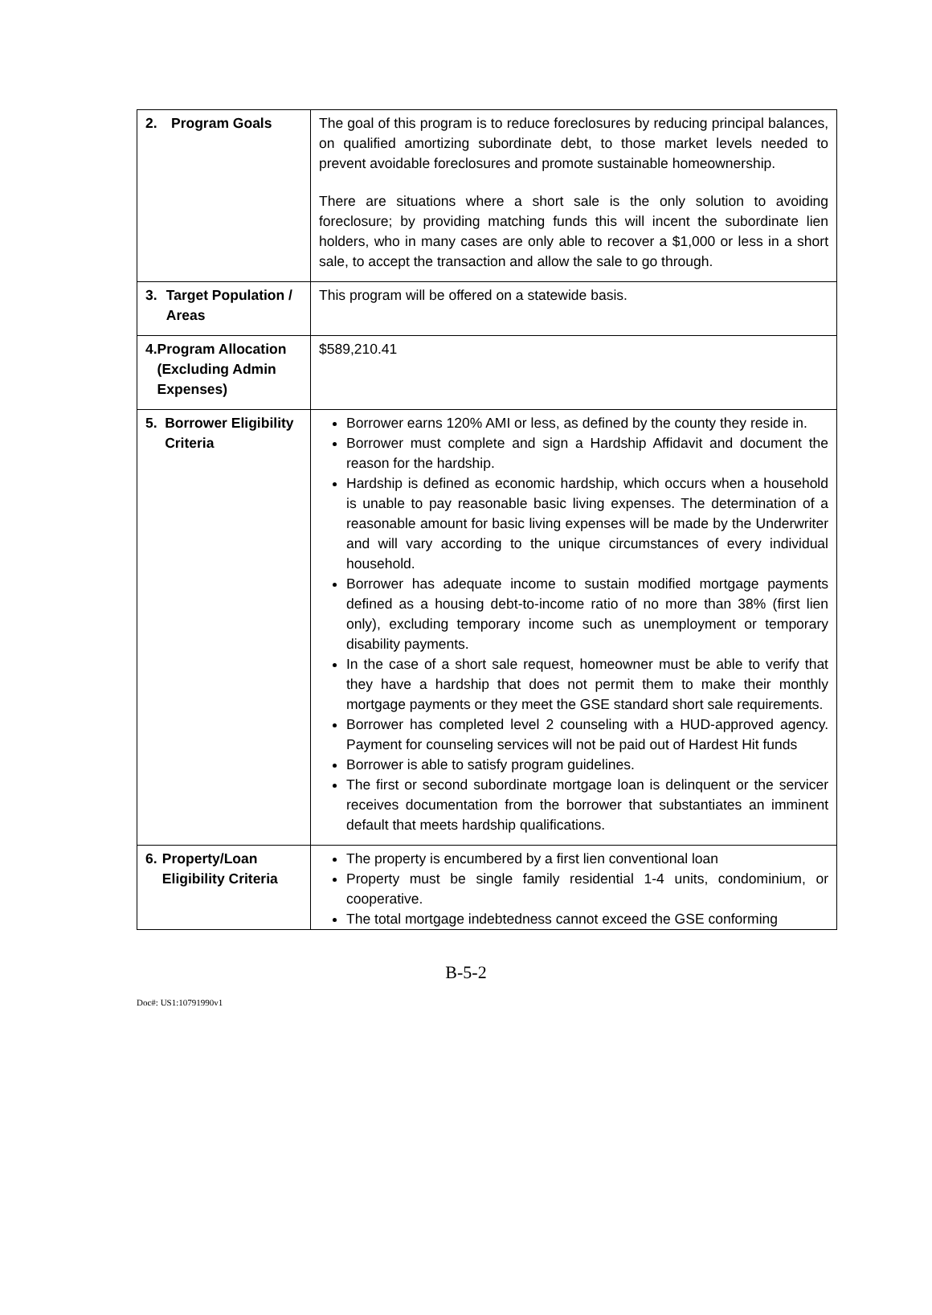| 2. Program Goals | The goal of this program is to reduce foreclosures by reducing principal balances, on qualified amortizing subordinate debt, to those market levels needed to prevent avoidable foreclosures and promote sustainable homeownership. There are situations where a short sale is the only solution to avoiding foreclosure; by providing matching funds this will incent the subordinate lien holders, who in many cases are only able to recover a $1,000 or less in a short sale, to accept the transaction and allow the sale to go through. |
| 3. Target Population / Areas | This program will be offered on a statewide basis. |
| 4. Program Allocation (Excluding Admin Expenses) | $589,210.41 |
| 5. Borrower Eligibility Criteria | Borrower earns 120% AMI or less, as defined by the county they reside in. Borrower must complete and sign a Hardship Affidavit and document the reason for the hardship. Hardship is defined as economic hardship, which occurs when a household is unable to pay reasonable basic living expenses. The determination of a reasonable amount for basic living expenses will be made by the Underwriter and will vary according to the unique circumstances of every individual household. Borrower has adequate income to sustain modified mortgage payments defined as a housing debt-to-income ratio of no more than 38% (first lien only), excluding temporary income such as unemployment or temporary disability payments. In the case of a short sale request, homeowner must be able to verify that they have a hardship that does not permit them to make their monthly mortgage payments or they meet the GSE standard short sale requirements. Borrower has completed level 2 counseling with a HUD-approved agency. Payment for counseling services will not be paid out of Hardest Hit funds Borrower is able to satisfy program guidelines. The first or second subordinate mortgage loan is delinquent or the servicer receives documentation from the borrower that substantiates an imminent default that meets hardship qualifications. |
| 6. Property/Loan Eligibility Criteria | The property is encumbered by a first lien conventional loan Property must be single family residential 1-4 units, condominium, or cooperative. The total mortgage indebtedness cannot exceed the GSE conforming |
B-5-2
Doc#: US1:10791990v1